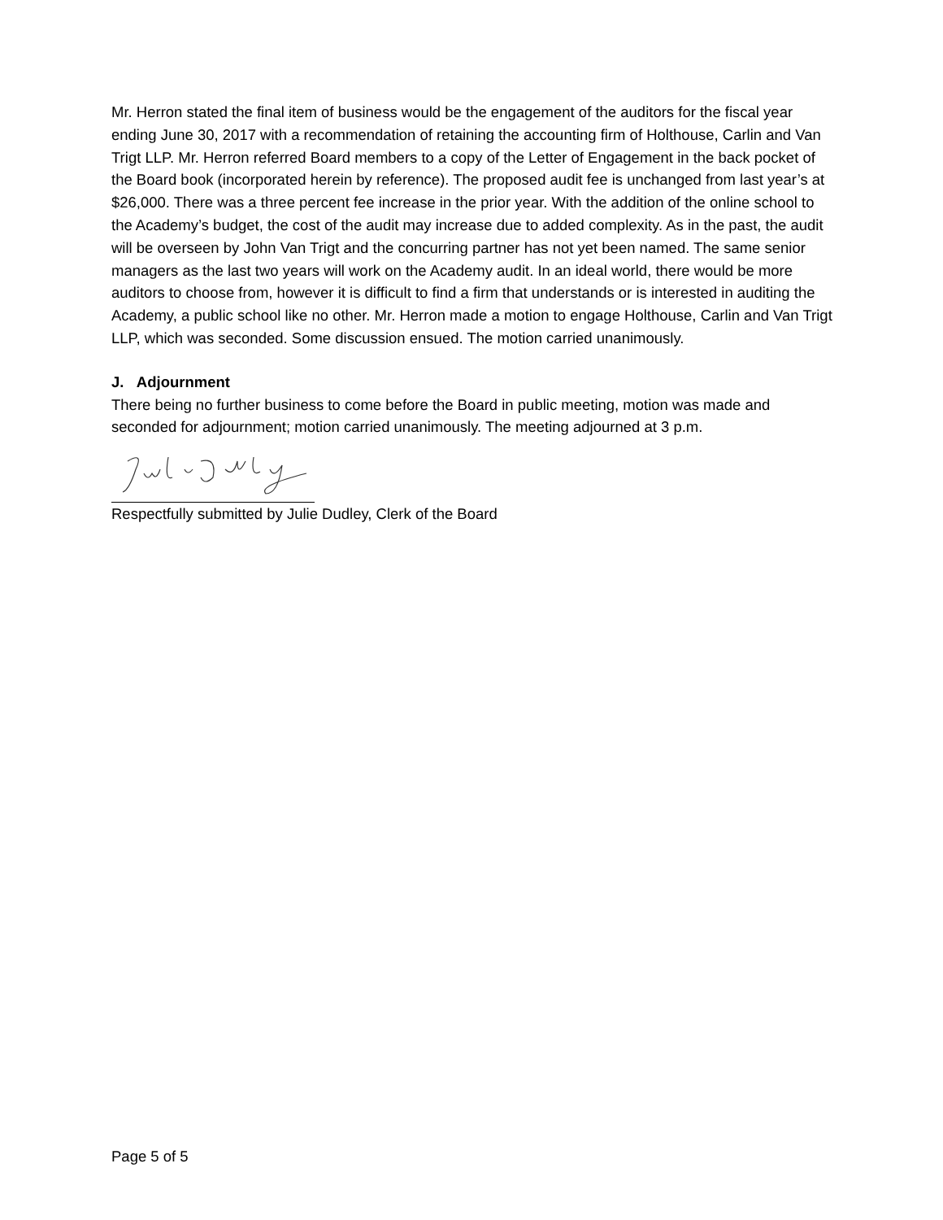Mr. Herron stated the final item of business would be the engagement of the auditors for the fiscal year ending June 30, 2017 with a recommendation of retaining the accounting firm of Holthouse, Carlin and Van Trigt LLP. Mr. Herron referred Board members to a copy of the Letter of Engagement in the back pocket of the Board book (incorporated herein by reference). The proposed audit fee is unchanged from last year’s at $26,000. There was a three percent fee increase in the prior year. With the addition of the online school to the Academy’s budget, the cost of the audit may increase due to added complexity. As in the past, the audit will be overseen by John Van Trigt and the concurring partner has not yet been named. The same senior managers as the last two years will work on the Academy audit. In an ideal world, there would be more auditors to choose from, however it is difficult to find a firm that understands or is interested in auditing the Academy, a public school like no other. Mr. Herron made a motion to engage Holthouse, Carlin and Van Trigt LLP, which was seconded. Some discussion ensued. The motion carried unanimously.
J. Adjournment
There being no further business to come before the Board in public meeting, motion was made and seconded for adjournment; motion carried unanimously. The meeting adjourned at 3 p.m.
Respectfully submitted by Julie Dudley, Clerk of the Board
Page 5 of 5